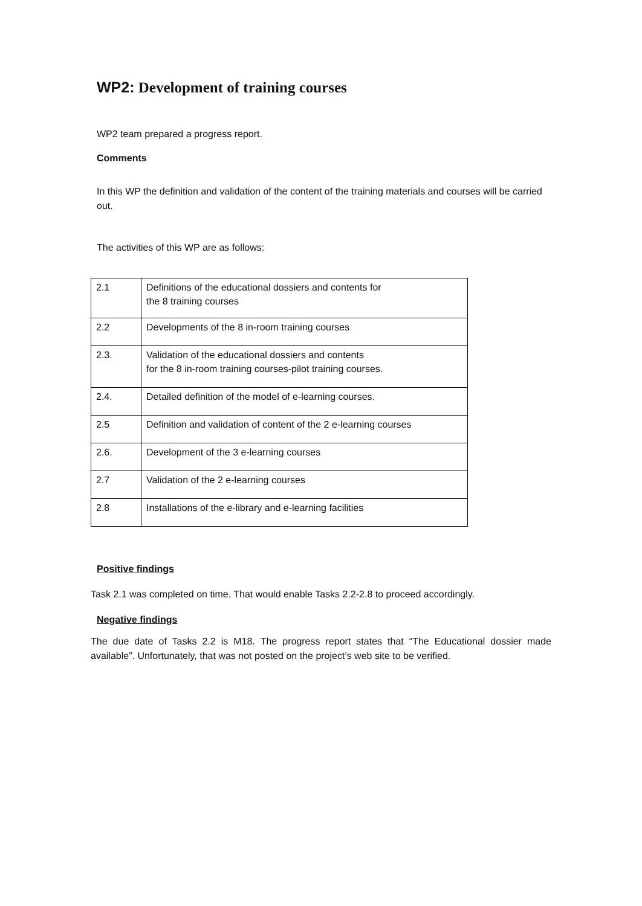WP2: Development of training courses
WP2 team prepared a progress report.
Comments
In this WP the definition and validation of the content of the training materials and courses will be carried out.
The activities of this WP are as follows:
| 2.1 | Definitions of the educational dossiers and contents for the 8 training courses |
| 2.2 | Developments of the 8 in-room training courses |
| 2.3. | Validation of the educational dossiers and contents for the 8 in-room training courses-pilot training courses. |
| 2.4. | Detailed definition of the model of e-learning courses. |
| 2.5 | Definition and validation of content of the 2 e-learning courses |
| 2.6. | Development of the 3 e-learning courses |
| 2.7 | Validation of the 2 e-learning courses |
| 2.8 | Installations of the e-library and e-learning facilities |
Positive findings
Task 2.1 was completed on time. That would enable Tasks 2.2-2.8 to proceed accordingly.
Negative findings
The due date of Tasks 2.2 is M18. The progress report states that “The Educational dossier made available”. Unfortunately, that was not posted on the project’s web site to be verified.